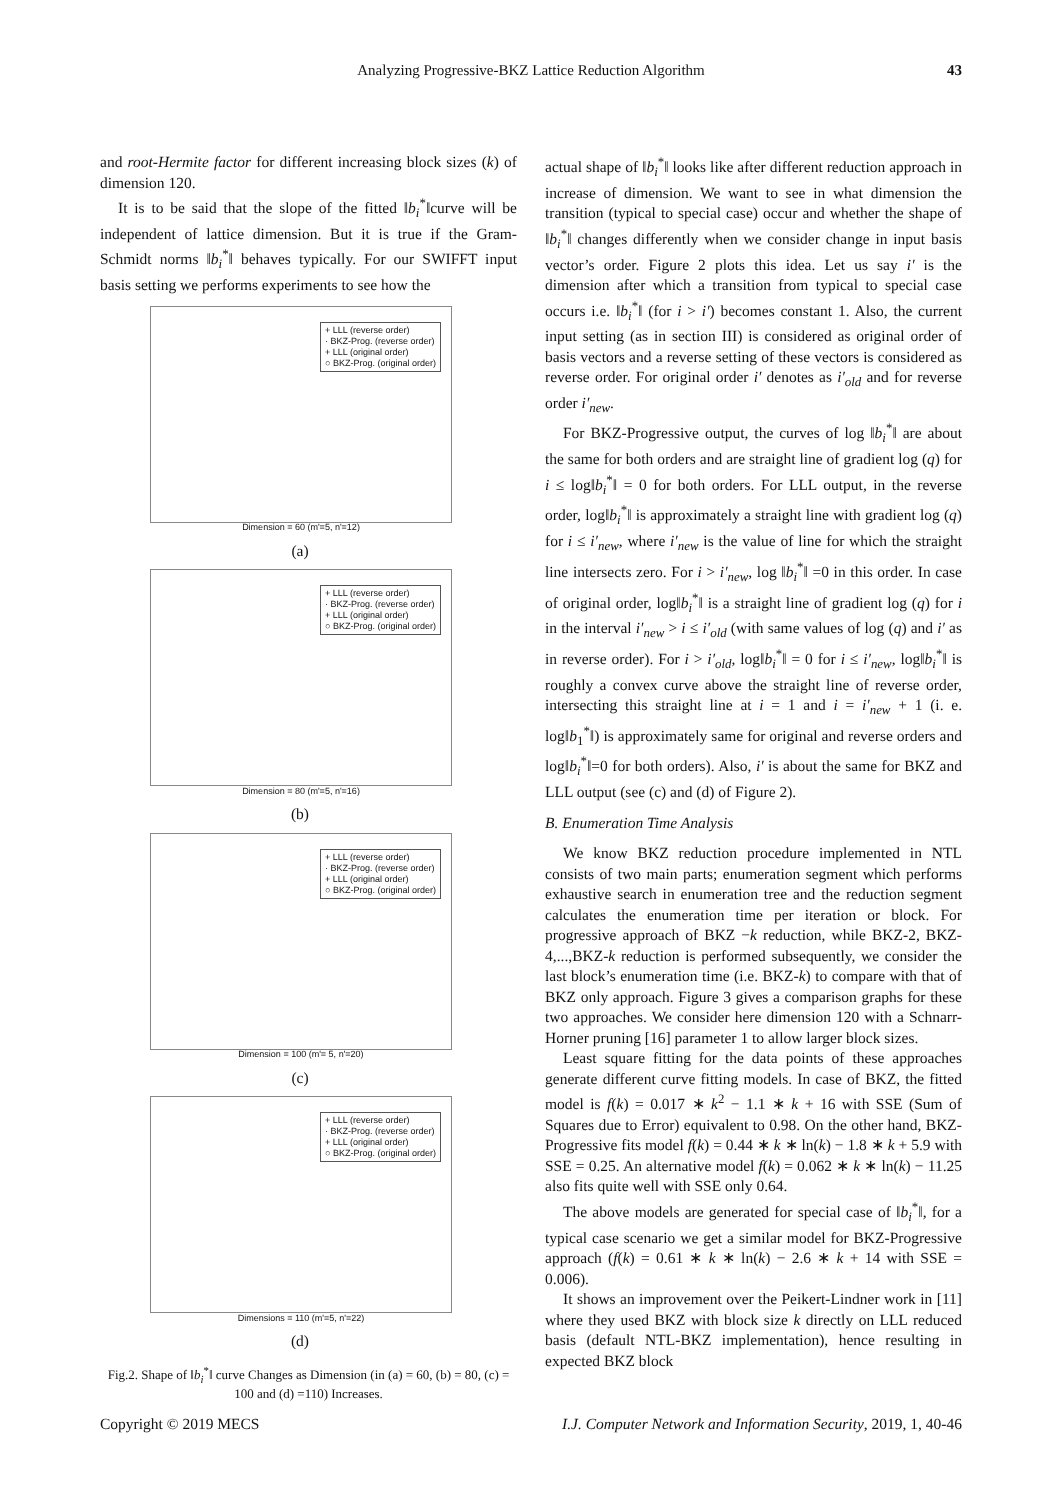Analyzing Progressive-BKZ Lattice Reduction Algorithm 43
and root-Hermite factor for different increasing block sizes (k) of dimension 120.
It is to be said that the slope of the fitted ‖b<sub>i</sub><sup>*</sup>‖curve will be independent of lattice dimension. But it is true if the Gram-Schmidt norms ‖b<sub>i</sub><sup>*</sup>‖ behaves typically. For our SWIFFT input basis setting we performs experiments to see how the
+ LLL (reverse order)
· BKZ-Prog. (reverse order)
+ LLL (original order)
○ BKZ-Prog. (original order)
Dimension = 60 (m'=5, n'=12)
(a)
+ LLL (reverse order)
· BKZ-Prog. (reverse order)
+ LLL (original order)
○ BKZ-Prog. (original order)
Dimension = 80 (m'=5, n'=16)
(b)
+ LLL (reverse order)
· BKZ-Prog. (reverse order)
+ LLL (original order)
○ BKZ-Prog. (original order)
Dimension = 100 (m'= 5, n'=20)
(c)
+ LLL (reverse order)
· BKZ-Prog. (reverse order)
+ LLL (original order)
○ BKZ-Prog. (original order)
Dimensions = 110 (m'=5, n'=22)
(d)
Fig.2. Shape of ‖b<sub>i</sub><sup>*</sup>‖ curve Changes as Dimension (in (a) = 60, (b) = 80, (c) = 100 and (d) =110) Increases.
actual shape of ‖b<sub>i</sub><sup>*</sup>‖ looks like after different reduction approach in increase of dimension. We want to see in what dimension the transition (typical to special case) occur and whether the shape of ‖b<sub>i</sub><sup>*</sup>‖ changes differently when we consider change in input basis vector’s order. Figure 2 plots this idea. Let us say i′ is the dimension after which a transition from typical to special case occurs i.e. ‖b<sub>i</sub><sup>*</sup>‖ (for i > i′) becomes constant 1. Also, the current input setting (as in section III) is considered as original order of basis vectors and a reverse setting of these vectors is considered as reverse order. For original order i′ denotes as i′<sub>old</sub> and for reverse order i′<sub>new</sub>.
For BKZ-Progressive output, the curves of log ‖b<sub>i</sub><sup>*</sup>‖ are about the same for both orders and are straight line of gradient log (q) for i ≤ log‖b<sub>i</sub><sup>*</sup>‖ = 0 for both orders. For LLL output, in the reverse order, log‖b<sub>i</sub><sup>*</sup>‖ is approximately a straight line with gradient log (q) for i ≤ i′<sub>new</sub>, where i′<sub>new</sub> is the value of line for which the straight line intersects zero. For i > i′<sub>new</sub>, log ‖b<sub>i</sub><sup>*</sup>‖ =0 in this order. In case of original order, log‖b<sub>i</sub><sup>*</sup>‖ is a straight line of gradient log (q) for i in the interval i′<sub>new</sub> > i ≤ i′<sub>old</sub> (with same values of log (q) and i′ as in reverse order). For i > i′<sub>old</sub>, log‖b<sub>i</sub><sup>*</sup>‖ = 0 for i ≤ i′<sub>new</sub>, log‖b<sub>i</sub><sup>*</sup>‖ is roughly a convex curve above the straight line of reverse order, intersecting this straight line at i = 1 and i = i′<sub>new</sub> + 1 (i. e. log‖b<sub>1</sub><sup>*</sup>‖) is approximately same for original and reverse orders and log‖b<sub>i</sub><sup>*</sup>‖=0 for both orders). Also, i′ is about the same for BKZ and LLL output (see (c) and (d) of Figure 2).
B. Enumeration Time Analysis
We know BKZ reduction procedure implemented in NTL consists of two main parts; enumeration segment which performs exhaustive search in enumeration tree and the reduction segment calculates the enumeration time per iteration or block. For progressive approach of BKZ −k reduction, while BKZ-2, BKZ-4,...,BKZ-k reduction is performed subsequently, we consider the last block’s enumeration time (i.e. BKZ-k) to compare with that of BKZ only approach. Figure 3 gives a comparison graphs for these two approaches. We consider here dimension 120 with a Schnarr-Horner pruning [16] parameter 1 to allow larger block sizes.
Least square fitting for the data points of these approaches generate different curve fitting models. In case of BKZ, the fitted model is f(k) = 0.017 ∗ k<sup>2</sup> − 1.1 ∗ k + 16 with SSE (Sum of Squares due to Error) equivalent to 0.98. On the other hand, BKZ-Progressive fits model f(k) = 0.44 ∗ k ∗ ln(k) − 1.8 ∗ k + 5.9 with SSE = 0.25. An alternative model f(k) = 0.062 ∗ k ∗ ln(k) − 11.25 also fits quite well with SSE only 0.64.
The above models are generated for special case of ‖b<sub>i</sub><sup>*</sup>‖, for a typical case scenario we get a similar model for BKZ-Progressive approach (f(k) = 0.61 ∗ k ∗ ln(k) − 2.6 ∗ k + 14 with SSE = 0.006).
It shows an improvement over the Peikert-Lindner work in [11] where they used BKZ with block size k directly on LLL reduced basis (default NTL-BKZ implementation), hence resulting in expected BKZ block
Copyright © 2019 MECS I.J. Computer Network and Information Security, 2019, 1, 40-46